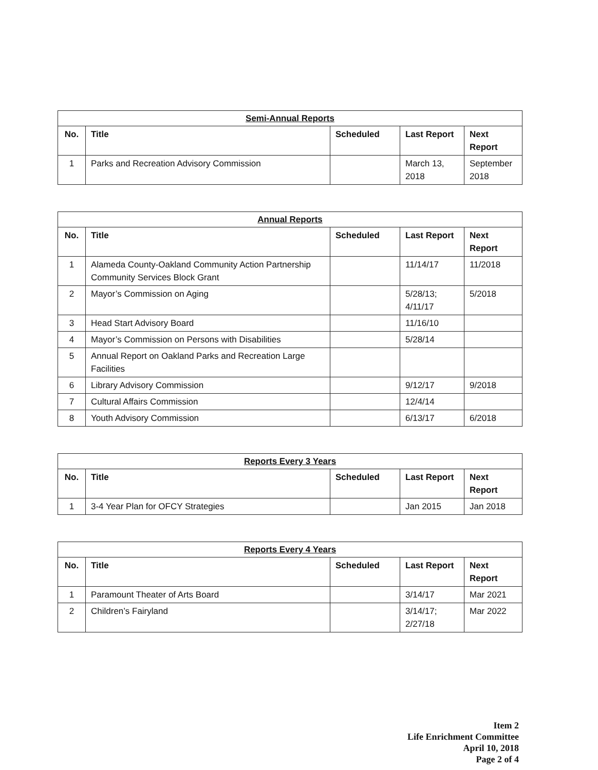| Semi-Annual Reports | | | | |
| --- | --- | --- | --- | --- |
| No. | Title | Scheduled | Last Report | Next Report |
| 1 | Parks and Recreation Advisory Commission | | March 13, 2018 | September 2018 |
| Annual Reports | | | | |
| --- | --- | --- | --- | --- |
| No. | Title | Scheduled | Last Report | Next Report |
| 1 | Alameda County-Oakland Community Action Partnership Community Services Block Grant | | 11/14/17 | 11/2018 |
| 2 | Mayor’s Commission on Aging | | 5/28/13; 4/11/17 | 5/2018 |
| 3 | Head Start Advisory Board | | 11/16/10 | |
| 4 | Mayor’s Commission on Persons with Disabilities | | 5/28/14 | |
| 5 | Annual Report on Oakland Parks and Recreation Large Facilities | | | |
| 6 | Library Advisory Commission | | 9/12/17 | 9/2018 |
| 7 | Cultural Affairs Commission | | 12/4/14 | |
| 8 | Youth Advisory Commission | | 6/13/17 | 6/2018 |
| Reports Every 3 Years | | | | |
| --- | --- | --- | --- | --- |
| No. | Title | Scheduled | Last Report | Next Report |
| 1 | 3-4 Year Plan for OFCY Strategies | | Jan 2015 | Jan 2018 |
| Reports Every 4 Years | | | | |
| --- | --- | --- | --- | --- |
| No. | Title | Scheduled | Last Report | Next Report |
| 1 | Paramount Theater of Arts Board | | 3/14/17 | Mar 2021 |
| 2 | Children’s Fairyland | | 3/14/17; 2/27/18 | Mar 2022 |
Item 2
Life Enrichment Committee
April 10, 2018
Page 2 of 4